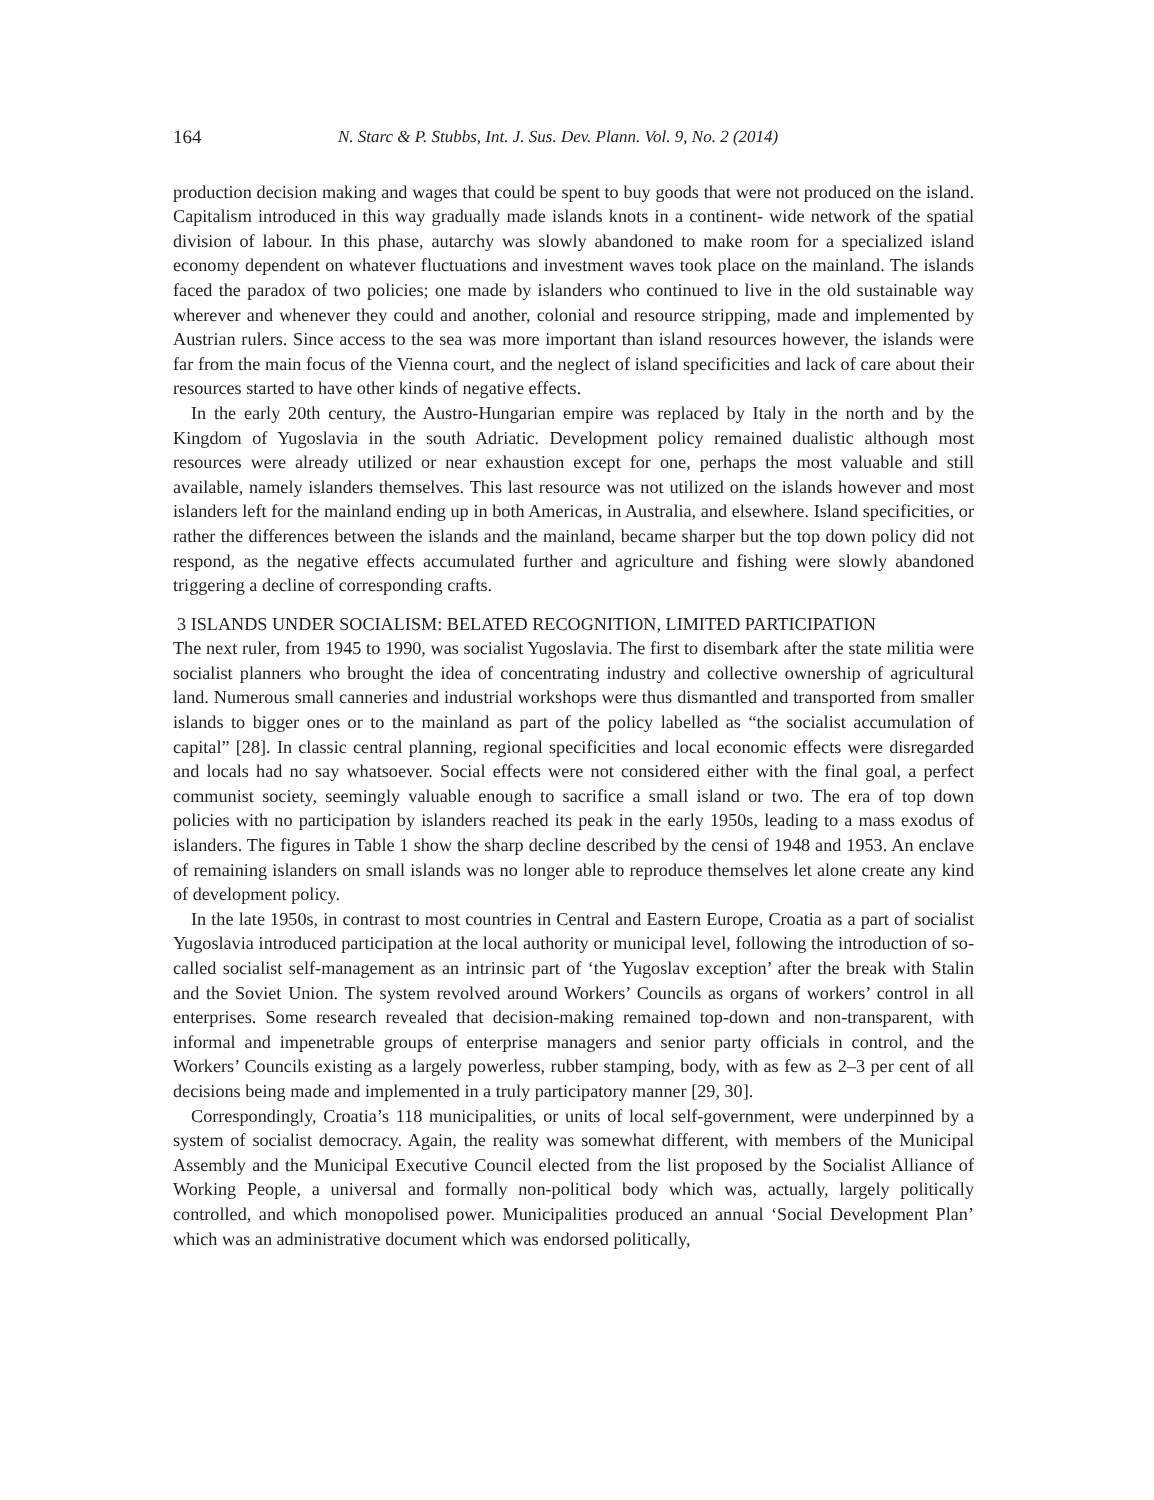164 N. Starc & P. Stubbs, Int. J. Sus. Dev. Plann. Vol. 9, No. 2 (2014)
production decision making and wages that could be spent to buy goods that were not produced on the island. Capitalism introduced in this way gradually made islands knots in a continent- wide network of the spatial division of labour. In this phase, autarchy was slowly abandoned to make room for a specialized island economy dependent on whatever fluctuations and investment waves took place on the mainland. The islands faced the paradox of two policies; one made by islanders who continued to live in the old sustainable way wherever and whenever they could and another, colonial and resource stripping, made and implemented by Austrian rulers. Since access to the sea was more important than island resources however, the islands were far from the main focus of the Vienna court, and the neglect of island specificities and lack of care about their resources started to have other kinds of negative effects.
In the early 20th century, the Austro-Hungarian empire was replaced by Italy in the north and by the Kingdom of Yugoslavia in the south Adriatic. Development policy remained dualistic although most resources were already utilized or near exhaustion except for one, perhaps the most valuable and still available, namely islanders themselves. This last resource was not utilized on the islands however and most islanders left for the mainland ending up in both Americas, in Australia, and elsewhere. Island specificities, or rather the differences between the islands and the mainland, became sharper but the top down policy did not respond, as the negative effects accumulated further and agriculture and fishing were slowly abandoned triggering a decline of corresponding crafts.
3 ISLANDS UNDER SOCIALISM: BELATED RECOGNITION, LIMITED PARTICIPATION
The next ruler, from 1945 to 1990, was socialist Yugoslavia. The first to disembark after the state militia were socialist planners who brought the idea of concentrating industry and collective ownership of agricultural land. Numerous small canneries and industrial workshops were thus dismantled and transported from smaller islands to bigger ones or to the mainland as part of the policy labelled as “the socialist accumulation of capital” [28]. In classic central planning, regional specificities and local economic effects were disregarded and locals had no say whatsoever. Social effects were not considered either with the final goal, a perfect communist society, seemingly valuable enough to sacrifice a small island or two. The era of top down policies with no participation by islanders reached its peak in the early 1950s, leading to a mass exodus of islanders. The figures in Table 1 show the sharp decline described by the censi of 1948 and 1953. An enclave of remaining islanders on small islands was no longer able to reproduce themselves let alone create any kind of development policy.
In the late 1950s, in contrast to most countries in Central and Eastern Europe, Croatia as a part of socialist Yugoslavia introduced participation at the local authority or municipal level, following the introduction of so-called socialist self-management as an intrinsic part of ‘the Yugoslav exception’ after the break with Stalin and the Soviet Union. The system revolved around Workers’ Councils as organs of workers’ control in all enterprises. Some research revealed that decision-making remained top-down and non-transparent, with informal and impenetrable groups of enterprise managers and senior party officials in control, and the Workers’ Councils existing as a largely powerless, rubber stamping, body, with as few as 2–3 per cent of all decisions being made and implemented in a truly participatory manner [29, 30].
Correspondingly, Croatia’s 118 municipalities, or units of local self-government, were underpinned by a system of socialist democracy. Again, the reality was somewhat different, with members of the Municipal Assembly and the Municipal Executive Council elected from the list proposed by the Socialist Alliance of Working People, a universal and formally non-political body which was, actually, largely politically controlled, and which monopolised power. Municipalities produced an annual ‘Social Development Plan’ which was an administrative document which was endorsed politically,